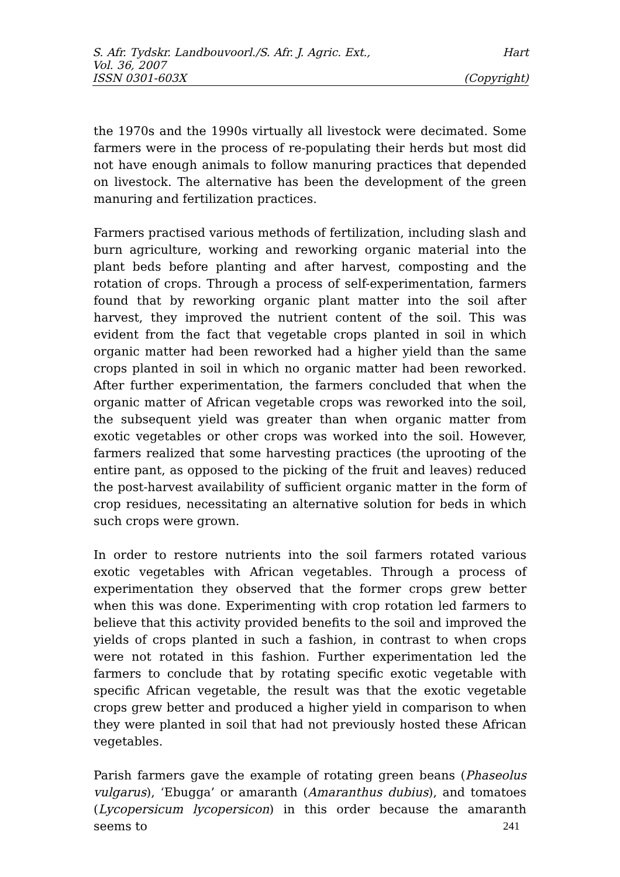S. Afr. Tydskr. Landbouvoorl./S. Afr. J. Agric. Ext., Hart
Vol. 36, 2007
ISSN 0301-603X (Copyright)
the 1970s and the 1990s virtually all livestock were decimated. Some farmers were in the process of re-populating their herds but most did not have enough animals to follow manuring practices that depended on livestock. The alternative has been the development of the green manuring and fertilization practices.
Farmers practised various methods of fertilization, including slash and burn agriculture, working and reworking organic material into the plant beds before planting and after harvest, composting and the rotation of crops. Through a process of self-experimentation, farmers found that by reworking organic plant matter into the soil after harvest, they improved the nutrient content of the soil. This was evident from the fact that vegetable crops planted in soil in which organic matter had been reworked had a higher yield than the same crops planted in soil in which no organic matter had been reworked. After further experimentation, the farmers concluded that when the organic matter of African vegetable crops was reworked into the soil, the subsequent yield was greater than when organic matter from exotic vegetables or other crops was worked into the soil. However, farmers realized that some harvesting practices (the uprooting of the entire pant, as opposed to the picking of the fruit and leaves) reduced the post-harvest availability of sufficient organic matter in the form of crop residues, necessitating an alternative solution for beds in which such crops were grown.
In order to restore nutrients into the soil farmers rotated various exotic vegetables with African vegetables. Through a process of experimentation they observed that the former crops grew better when this was done. Experimenting with crop rotation led farmers to believe that this activity provided benefits to the soil and improved the yields of crops planted in such a fashion, in contrast to when crops were not rotated in this fashion. Further experimentation led the farmers to conclude that by rotating specific exotic vegetable with specific African vegetable, the result was that the exotic vegetable crops grew better and produced a higher yield in comparison to when they were planted in soil that had not previously hosted these African vegetables.
Parish farmers gave the example of rotating green beans (Phaseolus vulgarus), ‘Ebugga’ or amaranth (Amaranthus dubius), and tomatoes (Lycopersicum lycopersicon) in this order because the amaranth seems to
241